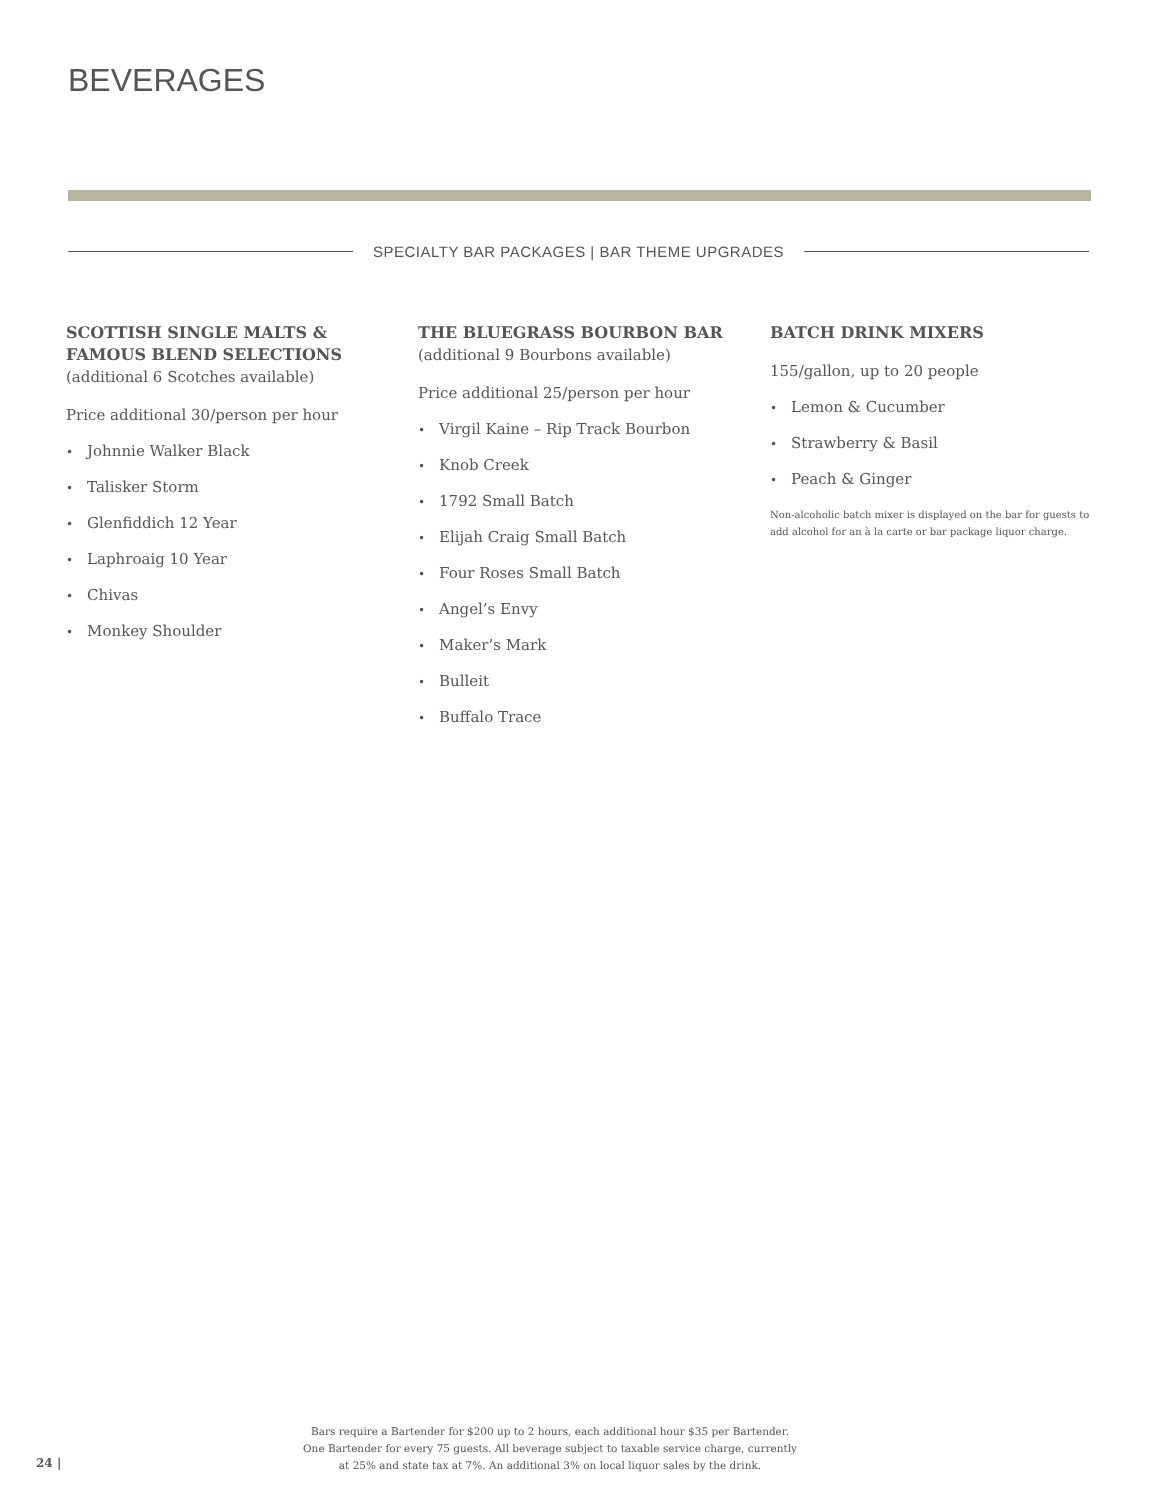BEVERAGES
SPECIALTY BAR PACKAGES | BAR THEME UPGRADES
SCOTTISH SINGLE MALTS &
FAMOUS BLEND SELECTIONS
(additional 6 Scotches available)
Price additional 30/person per hour
• Johnnie Walker Black
• Talisker Storm
• Glenfiddich 12 Year
• Laphroaig 10 Year
• Chivas
• Monkey Shoulder
THE BLUEGRASS BOURBON BAR
(additional 9 Bourbons available)
Price additional 25/person per hour
• Virgil Kaine – Rip Track Bourbon
• Knob Creek
• 1792 Small Batch
• Elijah Craig Small Batch
• Four Roses Small Batch
• Angel’s Envy
• Maker’s Mark
• Bulleit
• Buffalo Trace
BATCH DRINK MIXERS
155/gallon, up to 20 people
• Lemon & Cucumber
• Strawberry & Basil
• Peach & Ginger
Non-alcoholic batch mixer is displayed on the bar for guests to add alcohol for an à la carte or bar package liquor charge.
Bars require a Bartender for $200 up to 2 hours, each additional hour $35 per Bartender.
One Bartender for every 75 guests. All beverage subject to taxable service charge, currently
at 25% and state tax at 7%. An additional 3% on local liquor sales by the drink.
24 |